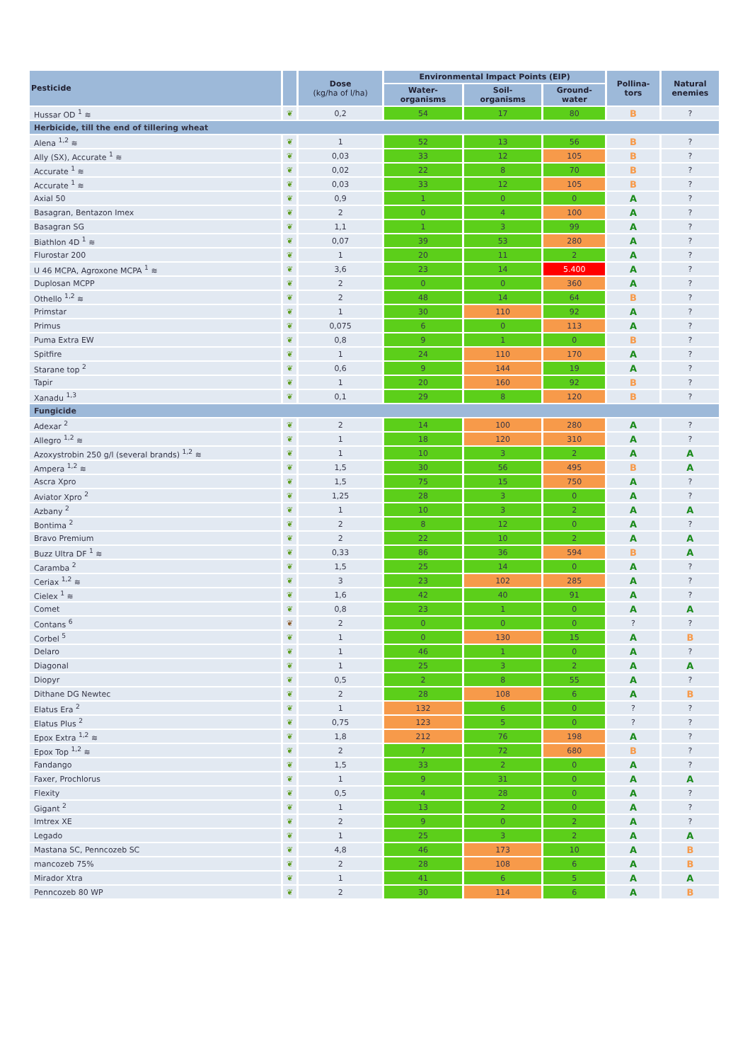| Pesticide | | Dose (kg/ha of l/ha) | Environmental Impact Points (EIP) | | | Pollina- tors | Natural enemies |
| --- | --- | --- | --- | --- | --- | --- | --- |
| | | | Water- organisms | Soil- organisms | Ground- water | | |
| Hussar OD <sup>1</sup> ≋ | ❦ | 0,2 | 54 | 17 | 80 | B | ? |
| Herbicide, till the end of tillering wheat | | | | | | | |
| Alena <sup>1,2</sup> ≋ | ❦ | 1 | 52 | 13 | 56 | B | ? |
| Ally (SX), Accurate <sup>1</sup> ≋ | ❦ | 0,03 | 33 | 12 | 105 | B | ? |
| Accurate <sup>1</sup> ≋ | ❦ | 0,02 | 22 | 8 | 70 | B | ? |
| Accurate <sup>1</sup> ≋ | ❦ | 0,03 | 33 | 12 | 105 | B | ? |
| Axial 50 | ❦ | 0,9 | 1 | 0 | 0 | A | ? |
| Basagran, Bentazon Imex | ❦ | 2 | 0 | 4 | 100 | A | ? |
| Basagran SG | ❦ | 1,1 | 1 | 3 | 99 | A | ? |
| Biathlon 4D <sup>1</sup> ≋ | ❦ | 0,07 | 39 | 53 | 280 | A | ? |
| Flurostar 200 | ❦ | 1 | 20 | 11 | 2 | A | ? |
| U 46 MCPA, Agroxone MCPA <sup>1</sup> ≋ | ❦ | 3,6 | 23 | 14 | 5.400 | A | ? |
| Duplosan MCPP | ❦ | 2 | 0 | 0 | 360 | A | ? |
| Othello <sup>1,2</sup> ≋ | ❦ | 2 | 48 | 14 | 64 | B | ? |
| Primstar | ❦ | 1 | 30 | 110 | 92 | A | ? |
| Primus | ❦ | 0,075 | 6 | 0 | 113 | A | ? |
| Puma Extra EW | ❦ | 0,8 | 9 | 1 | 0 | B | ? |
| Spitfire | ❦ | 1 | 24 | 110 | 170 | A | ? |
| Starane top <sup>2</sup> | ❦ | 0,6 | 9 | 144 | 19 | A | ? |
| Tapir | ❦ | 1 | 20 | 160 | 92 | B | ? |
| Xanadu <sup>1,3</sup> | ❦ | 0,1 | 29 | 8 | 120 | B | ? |
| Fungicide | | | | | | | |
| Adexar <sup>2</sup> | ❦ | 2 | 14 | 100 | 280 | A | ? |
| Allegro <sup>1,2</sup> ≋ | ❦ | 1 | 18 | 120 | 310 | A | ? |
| Azoxystrobin 250 g/l (several brands) <sup>1,2</sup> ≋ | ❦ | 1 | 10 | 3 | 2 | A | A |
| Ampera <sup>1,2</sup> ≋ | ❦ | 1,5 | 30 | 56 | 495 | B | A |
| Ascra Xpro | ❦ | 1,5 | 75 | 15 | 750 | A | ? |
| Aviator Xpro <sup>2</sup> | ❦ | 1,25 | 28 | 3 | 0 | A | ? |
| Azbany <sup>2</sup> | ❦ | 1 | 10 | 3 | 2 | A | A |
| Bontima <sup>2</sup> | ❦ | 2 | 8 | 12 | 0 | A | ? |
| Bravo Premium | ❦ | 2 | 22 | 10 | 2 | A | A |
| Buzz Ultra DF <sup>1</sup> ≋ | ❦ | 0,33 | 86 | 36 | 594 | B | A |
| Caramba <sup>2</sup> | ❦ | 1,5 | 25 | 14 | 0 | A | ? |
| Ceriax <sup>1,2</sup> ≋ | ❦ | 3 | 23 | 102 | 285 | A | ? |
| Cielex <sup>1</sup> ≋ | ❦ | 1,6 | 42 | 40 | 91 | A | ? |
| Comet | ❦ | 0,8 | 23 | 1 | 0 | A | A |
| Contans <sup>6</sup> | ❦ | 2 | 0 | 0 | 0 | ? | ? |
| Corbel <sup>5</sup> | ❦ | 1 | 0 | 130 | 15 | A | B |
| Delaro | ❦ | 1 | 46 | 1 | 0 | A | ? |
| Diagonal | ❦ | 1 | 25 | 3 | 2 | A | A |
| Diopyr | ❦ | 0,5 | 2 | 8 | 55 | A | ? |
| Dithane DG Newtec | ❦ | 2 | 28 | 108 | 6 | A | B |
| Elatus Era <sup>2</sup> | ❦ | 1 | 132 | 6 | 0 | ? | ? |
| Elatus Plus <sup>2</sup> | ❦ | 0,75 | 123 | 5 | 0 | ? | ? |
| Epox Extra <sup>1,2</sup> ≋ | ❦ | 1,8 | 212 | 76 | 198 | A | ? |
| Epox Top <sup>1,2</sup> ≋ | ❦ | 2 | 7 | 72 | 680 | B | ? |
| Fandango | ❦ | 1,5 | 33 | 2 | 0 | A | ? |
| Faxer, Prochlorus | ❦ | 1 | 9 | 31 | 0 | A | A |
| Flexity | ❦ | 0,5 | 4 | 28 | 0 | A | ? |
| Gigant <sup>2</sup> | ❦ | 1 | 13 | 2 | 0 | A | ? |
| Imtrex XE | ❦ | 2 | 9 | 0 | 2 | A | ? |
| Legado | ❦ | 1 | 25 | 3 | 2 | A | A |
| Mastana SC, Penncozeb SC | ❦ | 4,8 | 46 | 173 | 10 | A | B |
| mancozeb 75% | ❦ | 2 | 28 | 108 | 6 | A | B |
| Mirador Xtra | ❦ | 1 | 41 | 6 | 5 | A | A |
| Penncozeb 80 WP | ❦ | 2 | 30 | 114 | 6 | A | B |